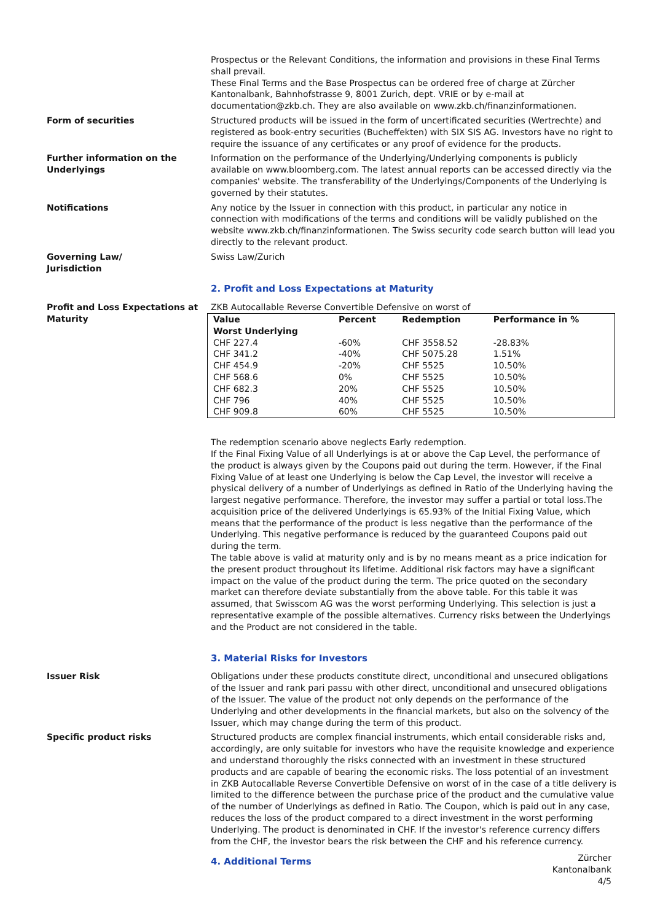Prospectus or the Relevant Conditions, the information and provisions in these Final Terms shall prevail.
These Final Terms and the Base Prospectus can be ordered free of charge at Zürcher Kantonalbank, Bahnhofstrasse 9, 8001 Zurich, dept. VRIE or by e-mail at documentation@zkb.ch. They are also available on www.zkb.ch/finanzinformationen.
Form of securities Structured products will be issued in the form of uncertificated securities (Wertrechte) and registered as book-entry securities (Bucheffekten) with SIX SIS AG. Investors have no right to require the issuance of any certificates or any proof of evidence for the products.
Further information on the Underlyings
Information on the performance of the Underlying/Underlying components is publicly available on www.bloomberg.com. The latest annual reports can be accessed directly via the companies' website. The transferability of the Underlyings/Components of the Underlying is governed by their statutes.
Notifications Any notice by the Issuer in connection with this product, in particular any notice in connection with modifications of the terms and conditions will be validly published on the website www.zkb.ch/finanzinformationen. The Swiss security code search button will lead you directly to the relevant product.
Governing Law/
Jurisdiction
Swiss Law/Zurich
2. Profit and Loss Expectations at Maturity
Profit and Loss Expectations at Maturity
ZKB Autocallable Reverse Convertible Defensive on worst of
| Value Worst Underlying | Percent | Redemption | Performance in % |
| --- | --- | --- | --- |
| CHF 227.4 | -60% | CHF 3558.52 | -28.83% |
| CHF 341.2 | -40% | CHF 5075.28 | 1.51% |
| CHF 454.9 | -20% | CHF 5525 | 10.50% |
| CHF 568.6 | 0% | CHF 5525 | 10.50% |
| CHF 682.3 | 20% | CHF 5525 | 10.50% |
| CHF 796 | 40% | CHF 5525 | 10.50% |
| CHF 909.8 | 60% | CHF 5525 | 10.50% |
The redemption scenario above neglects Early redemption.
If the Final Fixing Value of all Underlyings is at or above the Cap Level, the performance of the product is always given by the Coupons paid out during the term. However, if the Final Fixing Value of at least one Underlying is below the Cap Level, the investor will receive a physical delivery of a number of Underlyings as defined in Ratio of the Underlying having the largest negative performance. Therefore, the investor may suffer a partial or total loss.The acquisition price of the delivered Underlyings is 65.93% of the Initial Fixing Value, which means that the performance of the product is less negative than the performance of the Underlying. This negative performance is reduced by the guaranteed Coupons paid out during the term.
The table above is valid at maturity only and is by no means meant as a price indication for the present product throughout its lifetime. Additional risk factors may have a significant impact on the value of the product during the term. The price quoted on the secondary market can therefore deviate substantially from the above table. For this table it was assumed, that Swisscom AG was the worst performing Underlying. This selection is just a representative example of the possible alternatives. Currency risks between the Underlyings and the Product are not considered in the table.
3. Material Risks for Investors
Issuer Risk Obligations under these products constitute direct, unconditional and unsecured obligations of the Issuer and rank pari passu with other direct, unconditional and unsecured obligations of the Issuer. The value of the product not only depends on the performance of the Underlying and other developments in the financial markets, but also on the solvency of the Issuer, which may change during the term of this product.
Specific product risks Structured products are complex financial instruments, which entail considerable risks and, accordingly, are only suitable for investors who have the requisite knowledge and experience and understand thoroughly the risks connected with an investment in these structured products and are capable of bearing the economic risks. The loss potential of an investment in ZKB Autocallable Reverse Convertible Defensive on worst of in the case of a title delivery is limited to the difference between the purchase price of the product and the cumulative value of the number of Underlyings as defined in Ratio. The Coupon, which is paid out in any case, reduces the loss of the product compared to a direct investment in the worst performing Underlying. The product is denominated in CHF. If the investor's reference currency differs from the CHF, the investor bears the risk between the CHF and his reference currency.
4. Additional Terms
Zürcher Kantonalbank
4/5